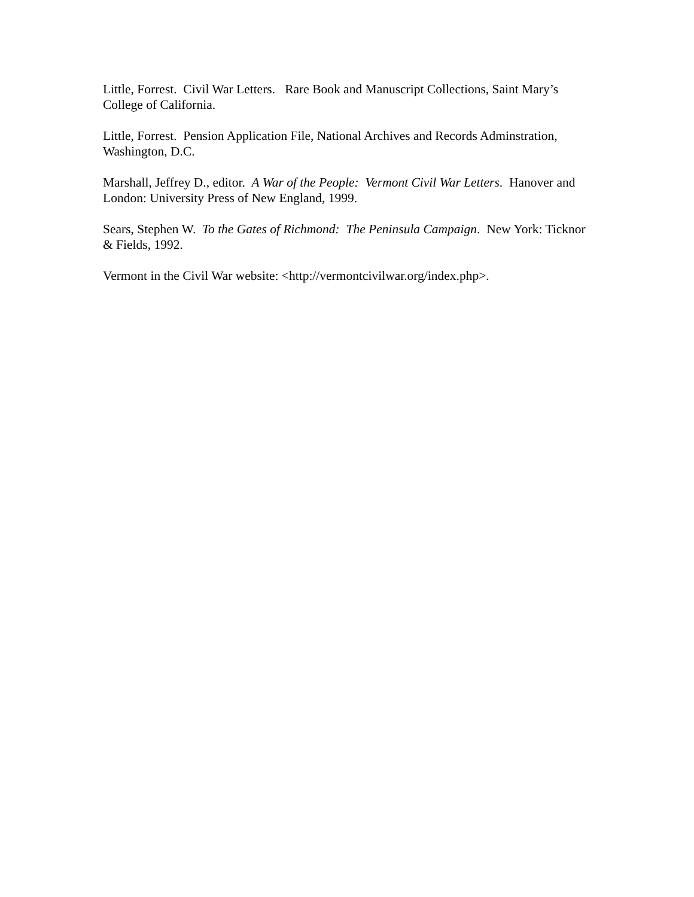Little, Forrest. Civil War Letters. Rare Book and Manuscript Collections, Saint Mary’s College of California.
Little, Forrest. Pension Application File, National Archives and Records Adminstration, Washington, D.C.
Marshall, Jeffrey D., editor. A War of the People: Vermont Civil War Letters. Hanover and London: University Press of New England, 1999.
Sears, Stephen W. To the Gates of Richmond: The Peninsula Campaign. New York: Ticknor & Fields, 1992.
Vermont in the Civil War website: <http://vermontcivilwar.org/index.php>.